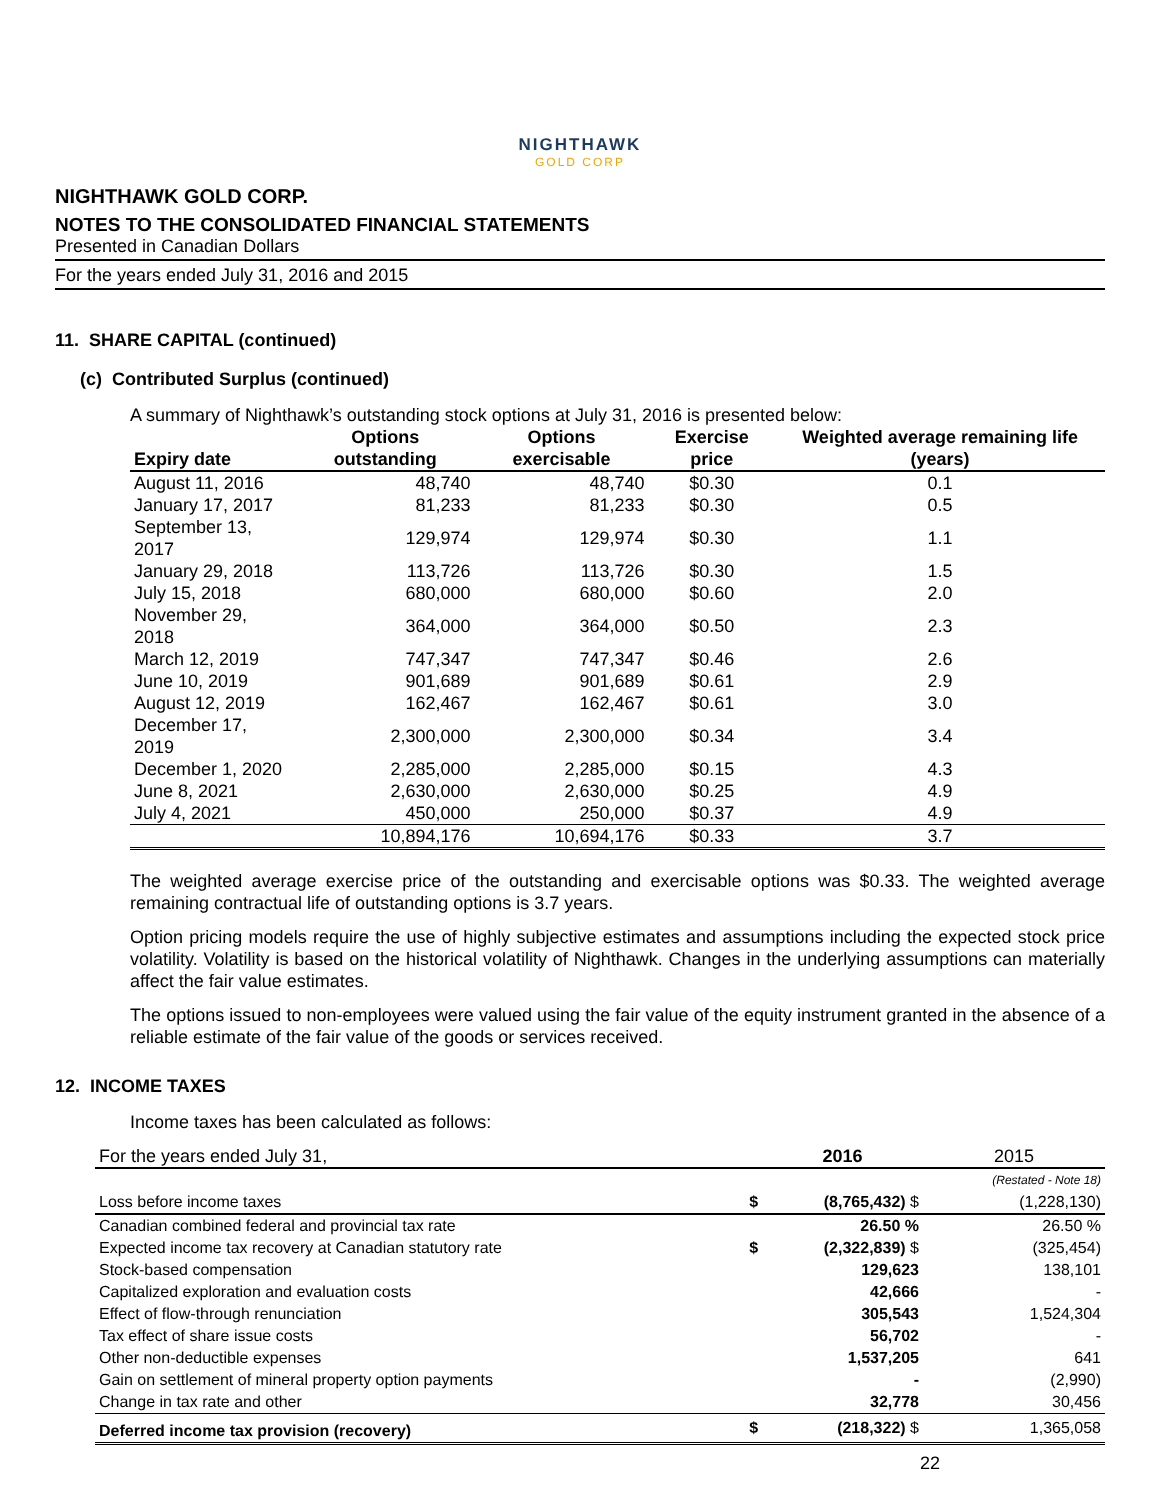NIGHTHAWK
GOLD CORP
NIGHTHAWK GOLD CORP.
NOTES TO THE CONSOLIDATED FINANCIAL STATEMENTS
Presented in Canadian Dollars
For the years ended July 31, 2016 and 2015
11. SHARE CAPITAL (continued)
(c) Contributed Surplus (continued)
A summary of Nighthawk’s outstanding stock options at July 31, 2016 is presented below:
| Expiry date | Options outstanding | Options exercisable | Exercise price | Weighted average remaining life (years) |
| --- | --- | --- | --- | --- |
| August 11, 2016 | 48,740 | 48,740 | $0.30 | 0.1 |
| January 17, 2017 | 81,233 | 81,233 | $0.30 | 0.5 |
| September 13, 2017 | 129,974 | 129,974 | $0.30 | 1.1 |
| January 29, 2018 | 113,726 | 113,726 | $0.30 | 1.5 |
| July 15, 2018 | 680,000 | 680,000 | $0.60 | 2.0 |
| November 29, 2018 | 364,000 | 364,000 | $0.50 | 2.3 |
| March 12, 2019 | 747,347 | 747,347 | $0.46 | 2.6 |
| June 10, 2019 | 901,689 | 901,689 | $0.61 | 2.9 |
| August 12, 2019 | 162,467 | 162,467 | $0.61 | 3.0 |
| December 17, 2019 | 2,300,000 | 2,300,000 | $0.34 | 3.4 |
| December 1, 2020 | 2,285,000 | 2,285,000 | $0.15 | 4.3 |
| June 8, 2021 | 2,630,000 | 2,630,000 | $0.25 | 4.9 |
| July 4, 2021 | 450,000 | 250,000 | $0.37 | 4.9 |
| | 10,894,176 | 10,694,176 | $0.33 | 3.7 |
The weighted average exercise price of the outstanding and exercisable options was $0.33. The weighted average remaining contractual life of outstanding options is 3.7 years.
Option pricing models require the use of highly subjective estimates and assumptions including the expected stock price volatility. Volatility is based on the historical volatility of Nighthawk. Changes in the underlying assumptions can materially affect the fair value estimates.
The options issued to non-employees were valued using the fair value of the equity instrument granted in the absence of a reliable estimate of the fair value of the goods or services received.
12. INCOME TAXES
Income taxes has been calculated as follows:
| For the years ended July 31, | | 2016 | 2015 |
| | | | (Restated - Note 18) |
| Loss before income taxes | $ | (8,765,432) $ | (1,228,130) |
| Canadian combined federal and provincial tax rate | | 26.50 % | 26.50 % |
| Expected income tax recovery at Canadian statutory rate | $ | (2,322,839) $ | (325,454) |
| Stock-based compensation | | 129,623 | 138,101 |
| Capitalized exploration and evaluation costs | | 42,666 | - |
| Effect of flow-through renunciation | | 305,543 | 1,524,304 |
| Tax effect of share issue costs | | 56,702 | - |
| Other non-deductible expenses | | 1,537,205 | 641 |
| Gain on settlement of mineral property option payments | | - | (2,990) |
| Change in tax rate and other | | 32,778 | 30,456 |
| Deferred income tax provision (recovery) | $ | (218,322) $ | 1,365,058 |
22